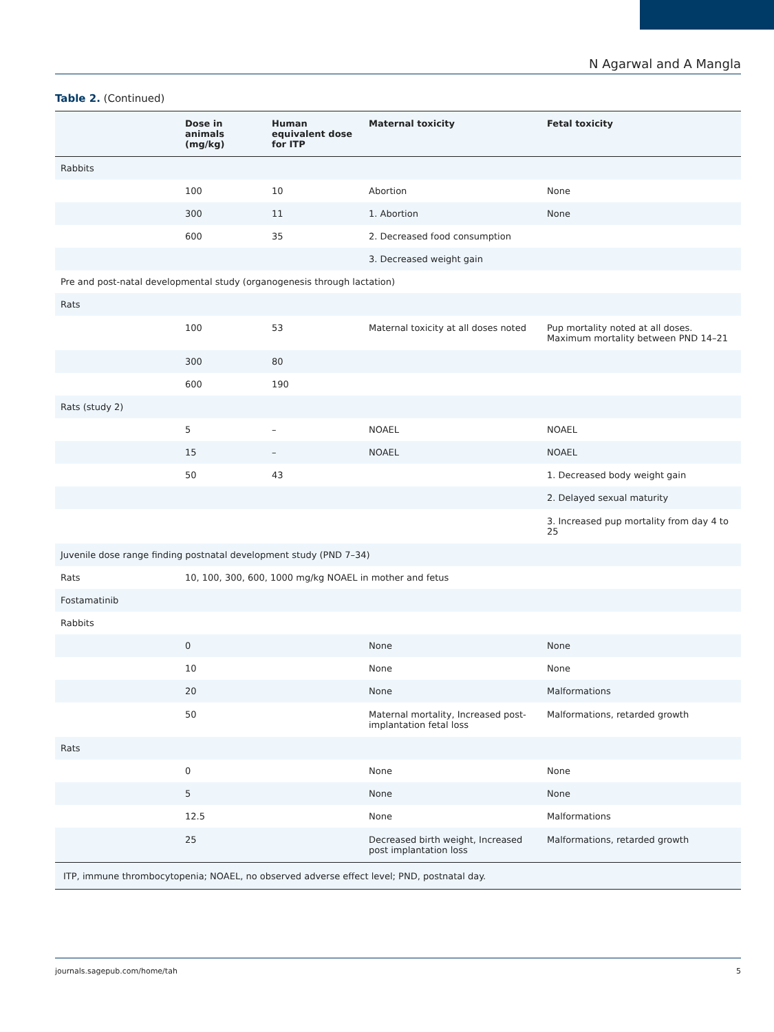N Agarwal and A Mangla
Table 2. (Continued)
| | Dose in animals (mg/kg) | Human equivalent dose for ITP | Maternal toxicity | Fetal toxicity |
| --- | --- | --- | --- | --- |
| Rabbits | | | | |
| | 100 | 10 | Abortion | None |
| | 300 | 11 | 1. Abortion | None |
| | 600 | 35 | 2. Decreased food consumption | |
| | | | 3. Decreased weight gain | |
| Pre and post-natal developmental study (organogenesis through lactation) | | | | |
| Rats | | | | |
| | 100 | 53 | Maternal toxicity at all doses noted | Pup mortality noted at all doses. Maximum mortality between PND 14–21 |
| | 300 | 80 | | |
| | 600 | 190 | | |
| Rats (study 2) | | | | |
| | 5 | – | NOAEL | NOAEL |
| | 15 | – | NOAEL | NOAEL |
| | 50 | 43 | | 1. Decreased body weight gain |
| | | | | 2. Delayed sexual maturity |
| | | | | 3. Increased pup mortality from day 4 to 25 |
| Juvenile dose range finding postnatal development study (PND 7–34) | | | | |
| Rats | 10, 100, 300, 600, 1000 mg/kg NOAEL in mother and fetus | | | |
| Fostamatinib | | | | |
| Rabbits | | | | |
| | 0 | | None | None |
| | 10 | | None | None |
| | 20 | | None | Malformations |
| | 50 | | Maternal mortality, Increased post-implantation fetal loss | Malformations, retarded growth |
| Rats | | | | |
| | 0 | | None | None |
| | 5 | | None | None |
| | 12.5 | | None | Malformations |
| | 25 | | Decreased birth weight, Increased post implantation loss | Malformations, retarded growth |
| ITP, immune thrombocytopenia; NOAEL, no observed adverse effect level; PND, postnatal day. | | | | |
journals.sagepub.com/home/tah 5